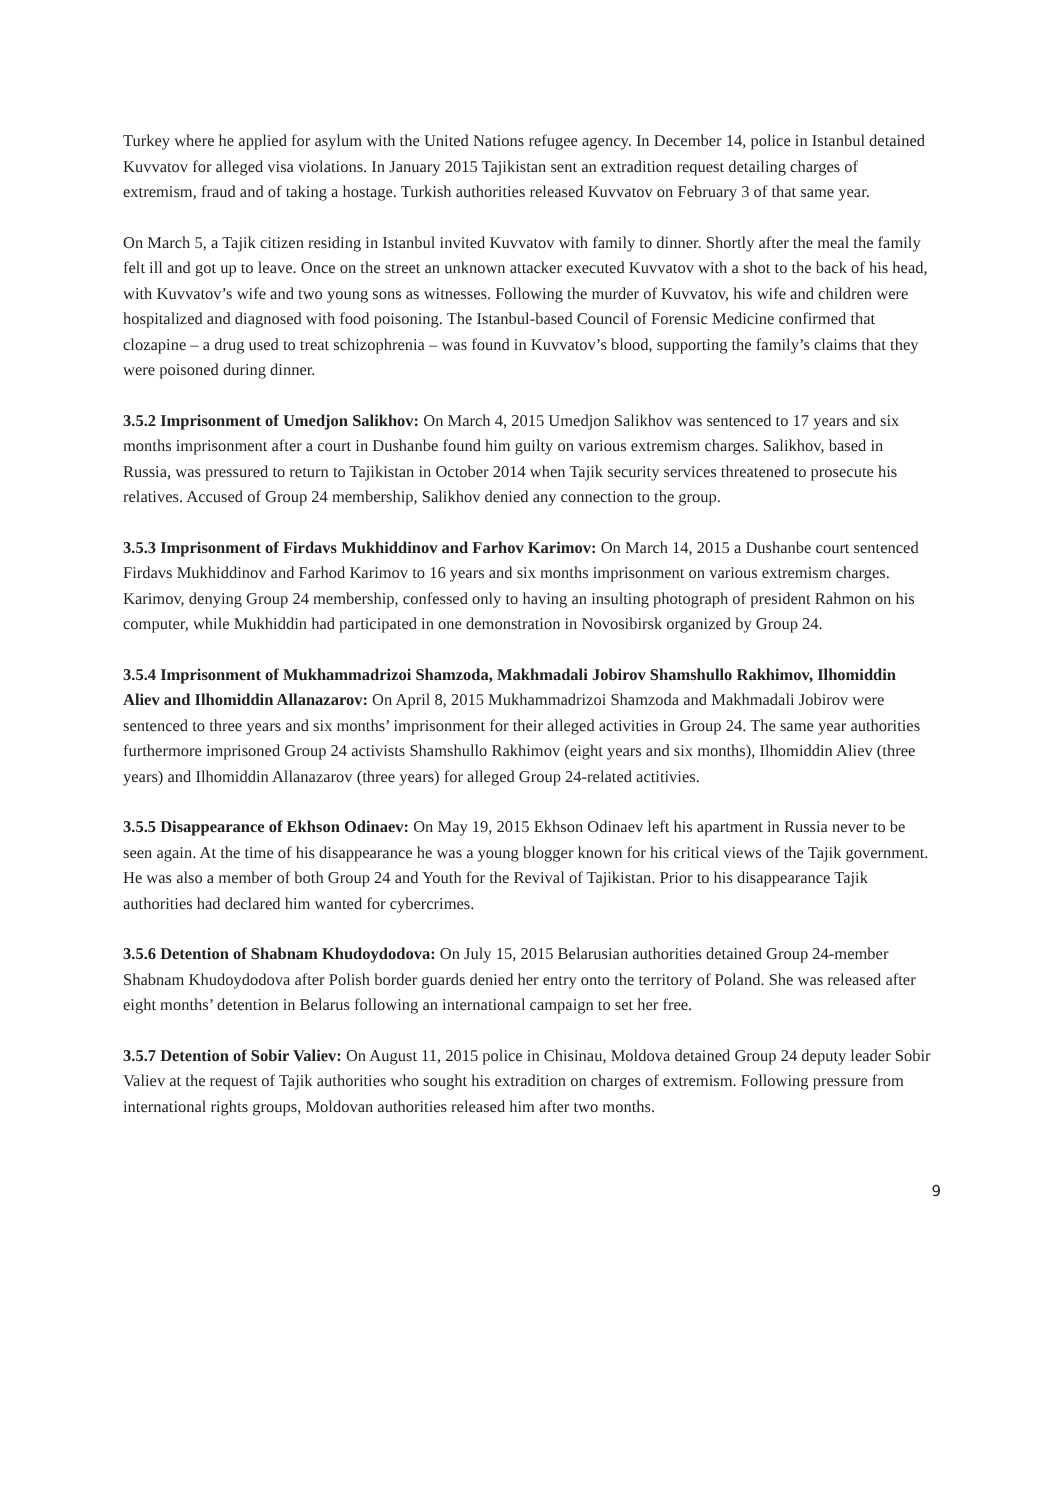Turkey where he applied for asylum with the United Nations refugee agency. In December 14, police in Istanbul detained Kuvvatov for alleged visa violations. In January 2015 Tajikistan sent an extradition request detailing charges of extremism, fraud and of taking a hostage. Turkish authorities released Kuvvatov on February 3 of that same year.
On March 5, a Tajik citizen residing in Istanbul invited Kuvvatov with family to dinner. Shortly after the meal the family felt ill and got up to leave. Once on the street an unknown attacker executed Kuvvatov with a shot to the back of his head, with Kuvvatov’s wife and two young sons as witnesses. Following the murder of Kuvvatov, his wife and children were hospitalized and diagnosed with food poisoning. The Istanbul-based Council of Forensic Medicine confirmed that clozapine – a drug used to treat schizophrenia – was found in Kuvvatov’s blood, supporting the family’s claims that they were poisoned during dinner.
3.5.2 Imprisonment of Umedjon Salikhov: On March 4, 2015 Umedjon Salikhov was sentenced to 17 years and six months imprisonment after a court in Dushanbe found him guilty on various extremism charges. Salikhov, based in Russia, was pressured to return to Tajikistan in October 2014 when Tajik security services threatened to prosecute his relatives. Accused of Group 24 membership, Salikhov denied any connection to the group.
3.5.3 Imprisonment of Firdavs Mukhiddinov and Farhov Karimov: On March 14, 2015 a Dushanbe court sentenced Firdavs Mukhiddinov and Farhod Karimov to 16 years and six months imprisonment on various extremism charges. Karimov, denying Group 24 membership, confessed only to having an insulting photograph of president Rahmon on his computer, while Mukhiddin had participated in one demonstration in Novosibirsk organized by Group 24.
3.5.4 Imprisonment of Mukhammadrizoi Shamzoda, Makhmadali Jobirov Shamshullo Rakhimov, Ilhomiddin Aliev and Ilhomiddin Allanazarov: On April 8, 2015 Mukhammadrizoi Shamzoda and Makhmadali Jobirov were sentenced to three years and six months’ imprisonment for their alleged activities in Group 24. The same year authorities furthermore imprisoned Group 24 activists Shamshullo Rakhimov (eight years and six months), Ilhomiddin Aliev (three years) and Ilhomiddin Allanazarov (three years) for alleged Group 24-related actitivies.
3.5.5 Disappearance of Ekhson Odinaev: On May 19, 2015 Ekhson Odinaev left his apartment in Russia never to be seen again. At the time of his disappearance he was a young blogger known for his critical views of the Tajik government. He was also a member of both Group 24 and Youth for the Revival of Tajikistan. Prior to his disappearance Tajik authorities had declared him wanted for cybercrimes.
3.5.6 Detention of Shabnam Khudoydodova: On July 15, 2015 Belarusian authorities detained Group 24-member Shabnam Khudoydodova after Polish border guards denied her entry onto the territory of Poland. She was released after eight months’ detention in Belarus following an international campaign to set her free.
3.5.7 Detention of Sobir Valiev: On August 11, 2015 police in Chisinau, Moldova detained Group 24 deputy leader Sobir Valiev at the request of Tajik authorities who sought his extradition on charges of extremism. Following pressure from international rights groups, Moldovan authorities released him after two months.
9